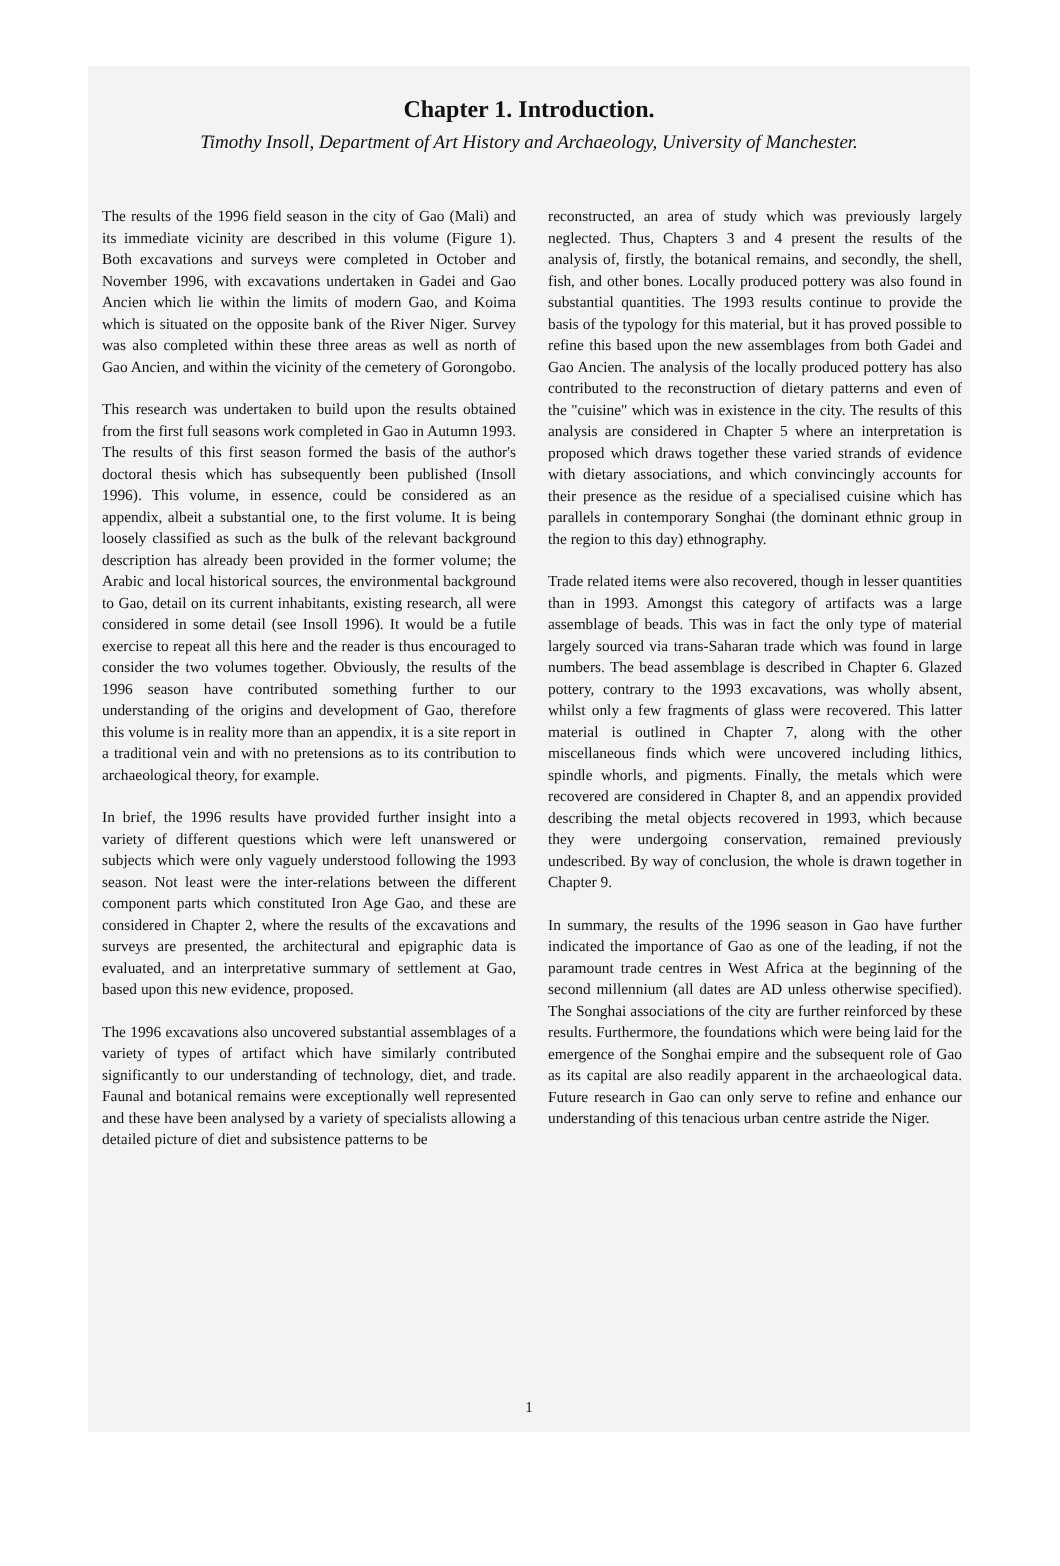Chapter 1. Introduction.
Timothy Insoll, Department of Art History and Archaeology, University of Manchester.
The results of the 1996 field season in the city of Gao (Mali) and its immediate vicinity are described in this volume (Figure 1). Both excavations and surveys were completed in October and November 1996, with excavations undertaken in Gadei and Gao Ancien which lie within the limits of modern Gao, and Koima which is situated on the opposite bank of the River Niger. Survey was also completed within these three areas as well as north of Gao Ancien, and within the vicinity of the cemetery of Gorongobo.
This research was undertaken to build upon the results obtained from the first full seasons work completed in Gao in Autumn 1993. The results of this first season formed the basis of the author's doctoral thesis which has subsequently been published (Insoll 1996). This volume, in essence, could be considered as an appendix, albeit a substantial one, to the first volume. It is being loosely classified as such as the bulk of the relevant background description has already been provided in the former volume; the Arabic and local historical sources, the environmental background to Gao, detail on its current inhabitants, existing research, all were considered in some detail (see Insoll 1996). It would be a futile exercise to repeat all this here and the reader is thus encouraged to consider the two volumes together. Obviously, the results of the 1996 season have contributed something further to our understanding of the origins and development of Gao, therefore this volume is in reality more than an appendix, it is a site report in a traditional vein and with no pretensions as to its contribution to archaeological theory, for example.
In brief, the 1996 results have provided further insight into a variety of different questions which were left unanswered or subjects which were only vaguely understood following the 1993 season. Not least were the inter-relations between the different component parts which constituted Iron Age Gao, and these are considered in Chapter 2, where the results of the excavations and surveys are presented, the architectural and epigraphic data is evaluated, and an interpretative summary of settlement at Gao, based upon this new evidence, proposed.
The 1996 excavations also uncovered substantial assemblages of a variety of types of artifact which have similarly contributed significantly to our understanding of technology, diet, and trade. Faunal and botanical remains were exceptionally well represented and these have been analysed by a variety of specialists allowing a detailed picture of diet and subsistence patterns to be
reconstructed, an area of study which was previously largely neglected. Thus, Chapters 3 and 4 present the results of the analysis of, firstly, the botanical remains, and secondly, the shell, fish, and other bones. Locally produced pottery was also found in substantial quantities. The 1993 results continue to provide the basis of the typology for this material, but it has proved possible to refine this based upon the new assemblages from both Gadei and Gao Ancien. The analysis of the locally produced pottery has also contributed to the reconstruction of dietary patterns and even of the "cuisine" which was in existence in the city. The results of this analysis are considered in Chapter 5 where an interpretation is proposed which draws together these varied strands of evidence with dietary associations, and which convincingly accounts for their presence as the residue of a specialised cuisine which has parallels in contemporary Songhai (the dominant ethnic group in the region to this day) ethnography.
Trade related items were also recovered, though in lesser quantities than in 1993. Amongst this category of artifacts was a large assemblage of beads. This was in fact the only type of material largely sourced via trans-Saharan trade which was found in large numbers. The bead assemblage is described in Chapter 6. Glazed pottery, contrary to the 1993 excavations, was wholly absent, whilst only a few fragments of glass were recovered. This latter material is outlined in Chapter 7, along with the other miscellaneous finds which were uncovered including lithics, spindle whorls, and pigments. Finally, the metals which were recovered are considered in Chapter 8, and an appendix provided describing the metal objects recovered in 1993, which because they were undergoing conservation, remained previously undescribed. By way of conclusion, the whole is drawn together in Chapter 9.
In summary, the results of the 1996 season in Gao have further indicated the importance of Gao as one of the leading, if not the paramount trade centres in West Africa at the beginning of the second millennium (all dates are AD unless otherwise specified). The Songhai associations of the city are further reinforced by these results. Furthermore, the foundations which were being laid for the emergence of the Songhai empire and the subsequent role of Gao as its capital are also readily apparent in the archaeological data. Future research in Gao can only serve to refine and enhance our understanding of this tenacious urban centre astride the Niger.
1